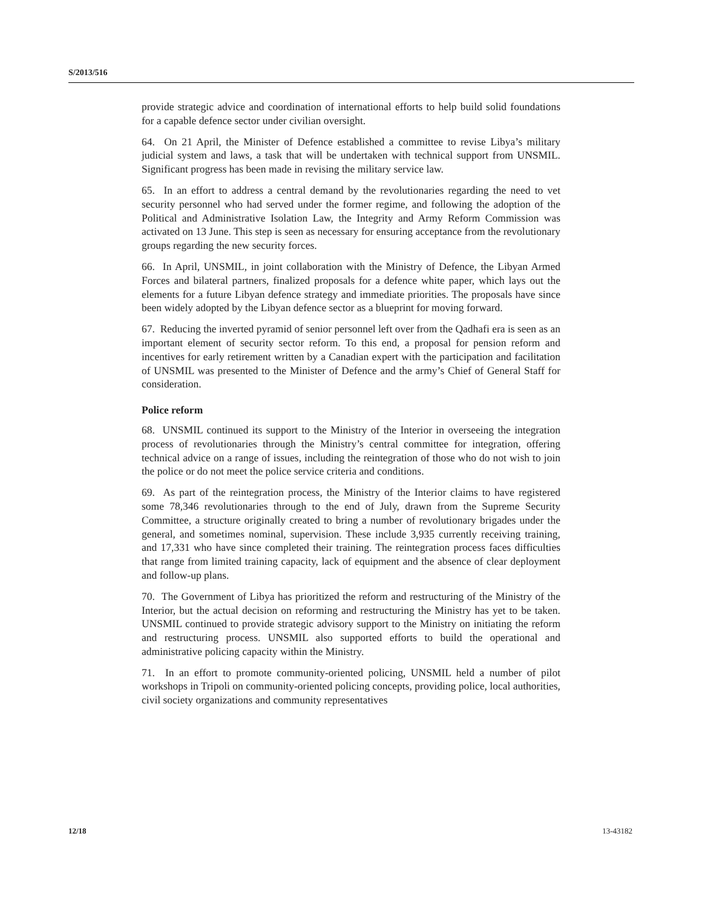S/2013/516
provide strategic advice and coordination of international efforts to help build solid foundations for a capable defence sector under civilian oversight.
64. On 21 April, the Minister of Defence established a committee to revise Libya’s military judicial system and laws, a task that will be undertaken with technical support from UNSMIL. Significant progress has been made in revising the military service law.
65. In an effort to address a central demand by the revolutionaries regarding the need to vet security personnel who had served under the former regime, and following the adoption of the Political and Administrative Isolation Law, the Integrity and Army Reform Commission was activated on 13 June. This step is seen as necessary for ensuring acceptance from the revolutionary groups regarding the new security forces.
66. In April, UNSMIL, in joint collaboration with the Ministry of Defence, the Libyan Armed Forces and bilateral partners, finalized proposals for a defence white paper, which lays out the elements for a future Libyan defence strategy and immediate priorities. The proposals have since been widely adopted by the Libyan defence sector as a blueprint for moving forward.
67. Reducing the inverted pyramid of senior personnel left over from the Qadhafi era is seen as an important element of security sector reform. To this end, a proposal for pension reform and incentives for early retirement written by a Canadian expert with the participation and facilitation of UNSMIL was presented to the Minister of Defence and the army’s Chief of General Staff for consideration.
Police reform
68. UNSMIL continued its support to the Ministry of the Interior in overseeing the integration process of revolutionaries through the Ministry’s central committee for integration, offering technical advice on a range of issues, including the reintegration of those who do not wish to join the police or do not meet the police service criteria and conditions.
69. As part of the reintegration process, the Ministry of the Interior claims to have registered some 78,346 revolutionaries through to the end of July, drawn from the Supreme Security Committee, a structure originally created to bring a number of revolutionary brigades under the general, and sometimes nominal, supervision. These include 3,935 currently receiving training, and 17,331 who have since completed their training. The reintegration process faces difficulties that range from limited training capacity, lack of equipment and the absence of clear deployment and follow-up plans.
70. The Government of Libya has prioritized the reform and restructuring of the Ministry of the Interior, but the actual decision on reforming and restructuring the Ministry has yet to be taken. UNSMIL continued to provide strategic advisory support to the Ministry on initiating the reform and restructuring process. UNSMIL also supported efforts to build the operational and administrative policing capacity within the Ministry.
71. In an effort to promote community-oriented policing, UNSMIL held a number of pilot workshops in Tripoli on community-oriented policing concepts, providing police, local authorities, civil society organizations and community representatives
12/18 13-43182